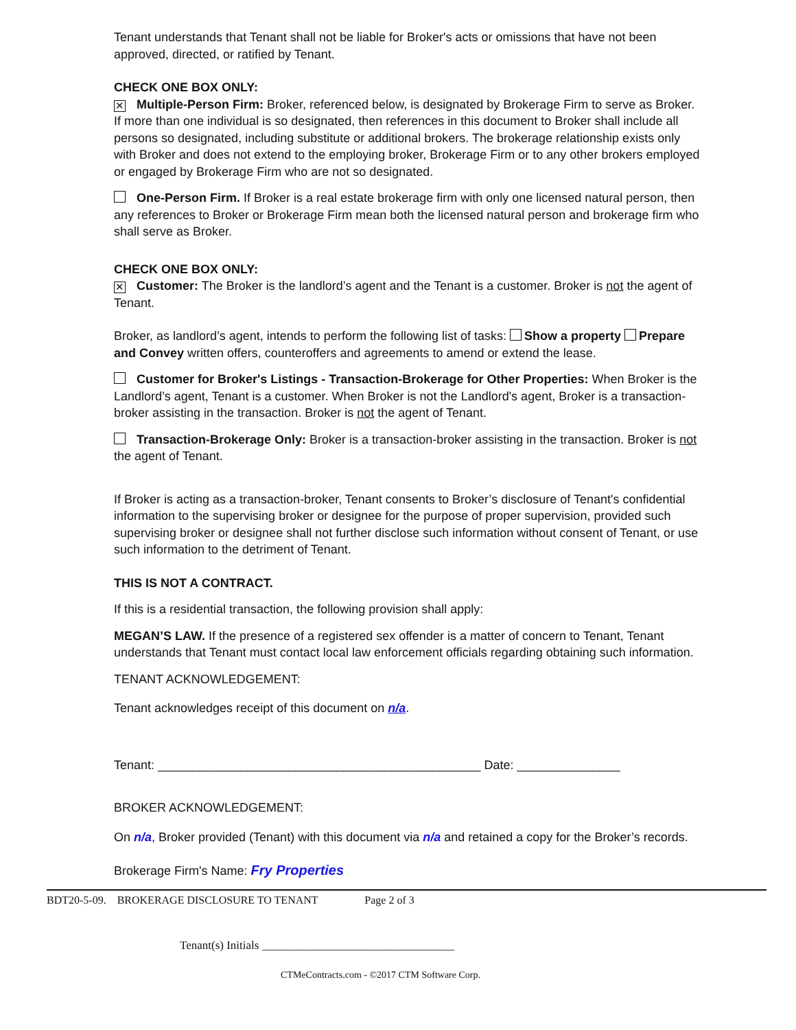Tenant understands that Tenant shall not be liable for Broker's acts or omissions that have not been approved, directed, or ratified by Tenant.
CHECK ONE BOX ONLY:
✕ Multiple-Person Firm: Broker, referenced below, is designated by Brokerage Firm to serve as Broker. If more than one individual is so designated, then references in this document to Broker shall include all persons so designated, including substitute or additional brokers. The brokerage relationship exists only with Broker and does not extend to the employing broker, Brokerage Firm or to any other brokers employed or engaged by Brokerage Firm who are not so designated.
One-Person Firm. If Broker is a real estate brokerage firm with only one licensed natural person, then any references to Broker or Brokerage Firm mean both the licensed natural person and brokerage firm who shall serve as Broker.
CHECK ONE BOX ONLY:
✕ Customer: The Broker is the landlord’s agent and the Tenant is a customer. Broker is not the agent of Tenant.
Broker, as landlord’s agent, intends to perform the following list of tasks: Show a property Prepare and Convey written offers, counteroffers and agreements to amend or extend the lease.
Customer for Broker's Listings - Transaction-Brokerage for Other Properties: When Broker is the Landlord’s agent, Tenant is a customer. When Broker is not the Landlord's agent, Broker is a transaction-broker assisting in the transaction. Broker is not the agent of Tenant.
Transaction-Brokerage Only: Broker is a transaction-broker assisting in the transaction. Broker is not the agent of Tenant.
If Broker is acting as a transaction-broker, Tenant consents to Broker’s disclosure of Tenant's confidential information to the supervising broker or designee for the purpose of proper supervision, provided such supervising broker or designee shall not further disclose such information without consent of Tenant, or use such information to the detriment of Tenant.
THIS IS NOT A CONTRACT.
If this is a residential transaction, the following provision shall apply:
MEGAN’S LAW. If the presence of a registered sex offender is a matter of concern to Tenant, Tenant understands that Tenant must contact local law enforcement officials regarding obtaining such information.
TENANT ACKNOWLEDGEMENT:
Tenant acknowledges receipt of this document on n/a.
Tenant: _______________________________________________ Date: _______________
BROKER ACKNOWLEDGEMENT:
On n/a, Broker provided (Tenant) with this document via n/a and retained a copy for the Broker’s records.
Brokerage Firm's Name: Fry Properties
BDT20-5-09. BROKERAGE DISCLOSURE TO TENANT Page 2 of 3
Tenant(s) Initials _________________________________
CTMeContracts.com - ©2017 CTM Software Corp.